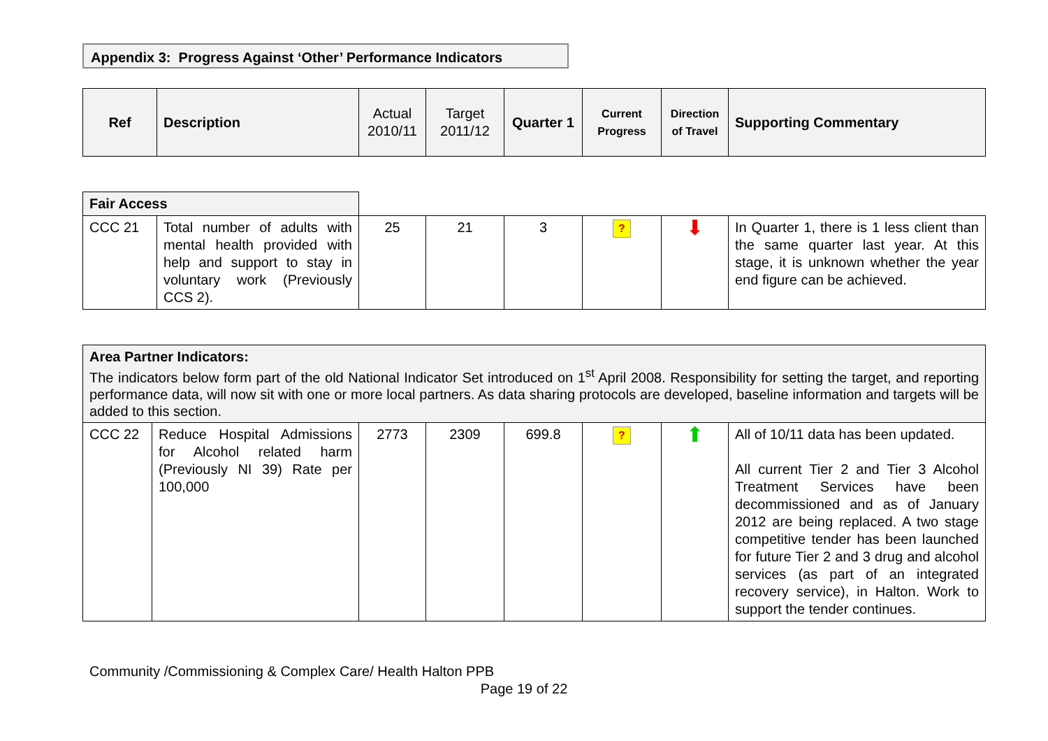Appendix 3: Progress Against ‘Other’ Performance Indicators
| Ref | Description | Actual 2010/11 | Target 2011/12 | Quarter 1 | Current Progress | Direction of Travel | Supporting Commentary |
| --- | --- | --- | --- | --- | --- | --- | --- |
| Fair Access | | | | | | | |
| CCC 21 | Total number of adults with mental health provided with help and support to stay in voluntary work (Previously CCS 2). | 25 | 21 | 3 | ? | ⬇ | In Quarter 1, there is 1 less client than the same quarter last year. At this stage, it is unknown whether the year end figure can be achieved. |
| Area Partner Indicators: The indicators below form part of the old National Indicator Set introduced on 1<sup>st</sup> April 2008. Responsibility for setting the target, and reporting performance data, will now sit with one or more local partners. As data sharing protocols are developed, baseline information and targets will be added to this section. | | | | | | | |
| CCC 22 | Reduce Hospital Admissions for Alcohol related harm (Previously NI 39) Rate per 100,000 | 2773 | 2309 | 699.8 | ? | ⬆ | All of 10/11 data has been updated. All current Tier 2 and Tier 3 Alcohol Treatment Services have been decommissioned and as of January 2012 are being replaced. A two stage competitive tender has been launched for future Tier 2 and 3 drug and alcohol services (as part of an integrated recovery service), in Halton. Work to support the tender continues. |
Community /Commissioning & Complex Care/ Health Halton PPB
Page 19 of 22